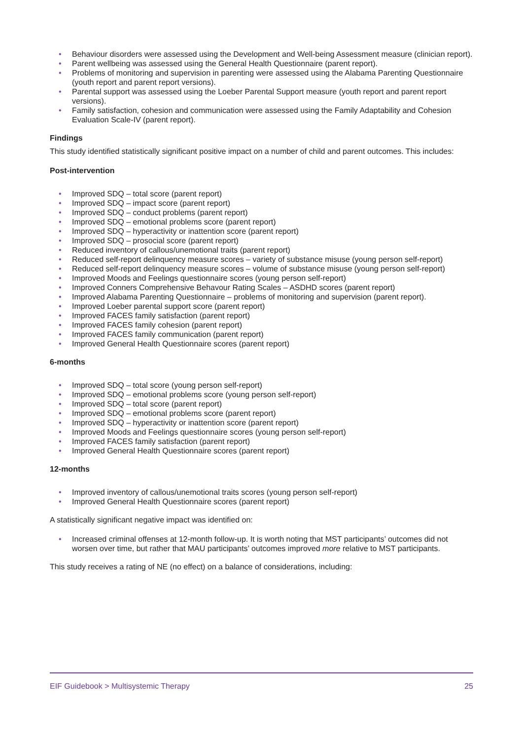• Behaviour disorders were assessed using the Development and Well-being Assessment measure (clinician report).
• Parent wellbeing was assessed using the General Health Questionnaire (parent report).
• Problems of monitoring and supervision in parenting were assessed using the Alabama Parenting Questionnaire (youth report and parent report versions).
• Parental support was assessed using the Loeber Parental Support measure (youth report and parent report versions).
• Family satisfaction, cohesion and communication were assessed using the Family Adaptability and Cohesion Evaluation Scale-IV (parent report).
Findings
This study identified statistically significant positive impact on a number of child and parent outcomes. This includes:
Post-intervention
• Improved SDQ – total score (parent report)
• Improved SDQ – impact score (parent report)
• Improved SDQ – conduct problems (parent report)
• Improved SDQ – emotional problems score (parent report)
• Improved SDQ – hyperactivity or inattention score (parent report)
• Improved SDQ – prosocial score (parent report)
• Reduced inventory of callous/unemotional traits (parent report)
• Reduced self-report delinquency measure scores – variety of substance misuse (young person self-report)
• Reduced self-report delinquency measure scores – volume of substance misuse (young person self-report)
• Improved Moods and Feelings questionnaire scores (young person self-report)
• Improved Conners Comprehensive Behavour Rating Scales – ASDHD scores (parent report)
• Improved Alabama Parenting Questionnaire – problems of monitoring and supervision (parent report).
• Improved Loeber parental support score (parent report)
• Improved FACES family satisfaction (parent report)
• Improved FACES family cohesion (parent report)
• Improved FACES family communication (parent report)
• Improved General Health Questionnaire scores (parent report)
6-months
• Improved SDQ – total score (young person self-report)
• Improved SDQ – emotional problems score (young person self-report)
• Improved SDQ – total score (parent report)
• Improved SDQ – emotional problems score (parent report)
• Improved SDQ – hyperactivity or inattention score (parent report)
• Improved Moods and Feelings questionnaire scores (young person self-report)
• Improved FACES family satisfaction (parent report)
• Improved General Health Questionnaire scores (parent report)
12-months
• Improved inventory of callous/unemotional traits scores (young person self-report)
• Improved General Health Questionnaire scores (parent report)
A statistically significant negative impact was identified on:
• Increased criminal offenses at 12-month follow-up. It is worth noting that MST participants’ outcomes did not worsen over time, but rather that MAU participants’ outcomes improved more relative to MST participants.
This study receives a rating of NE (no effect) on a balance of considerations, including:
EIF Guidebook > Multisystemic Therapy 25